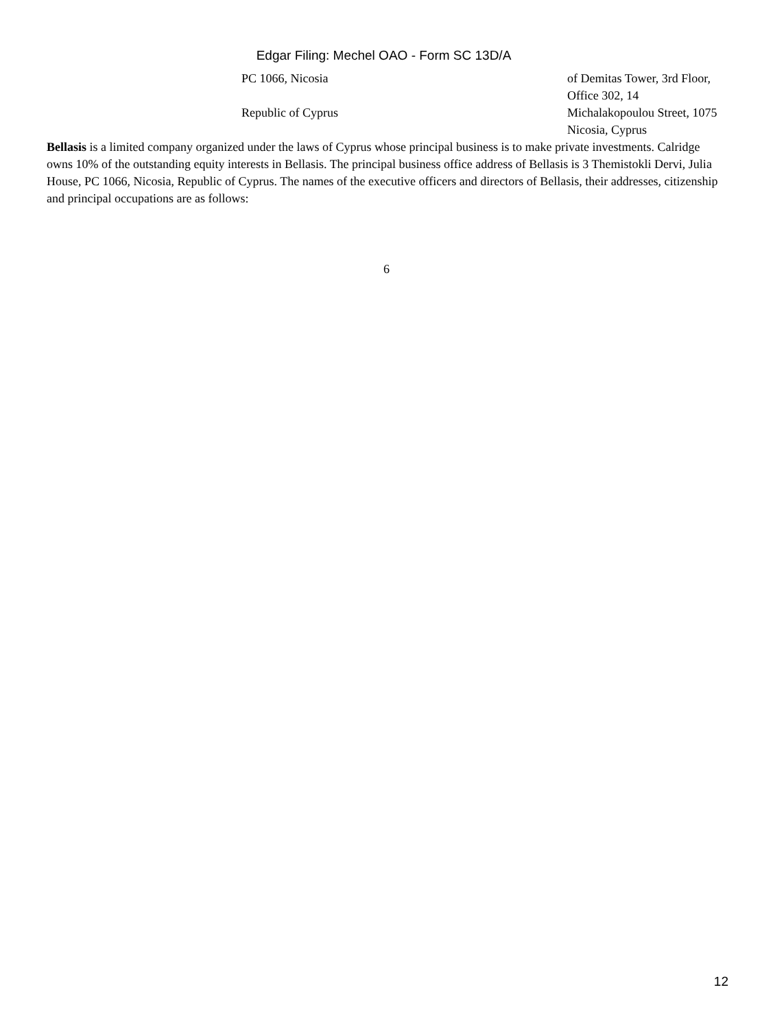Edgar Filing: Mechel OAO - Form SC 13D/A
| PC 1066, Nicosia Republic of Cyprus | of Demitas Tower, 3rd Floor, Office 302, 14 Michalakopoulou Street, 1075 Nicosia, Cyprus |
Bellasis is a limited company organized under the laws of Cyprus whose principal business is to make private investments. Calridge owns 10% of the outstanding equity interests in Bellasis. The principal business office address of Bellasis is 3 Themistokli Dervi, Julia House, PC 1066, Nicosia, Republic of Cyprus. The names of the executive officers and directors of Bellasis, their addresses, citizenship and principal occupations are as follows:
6
12